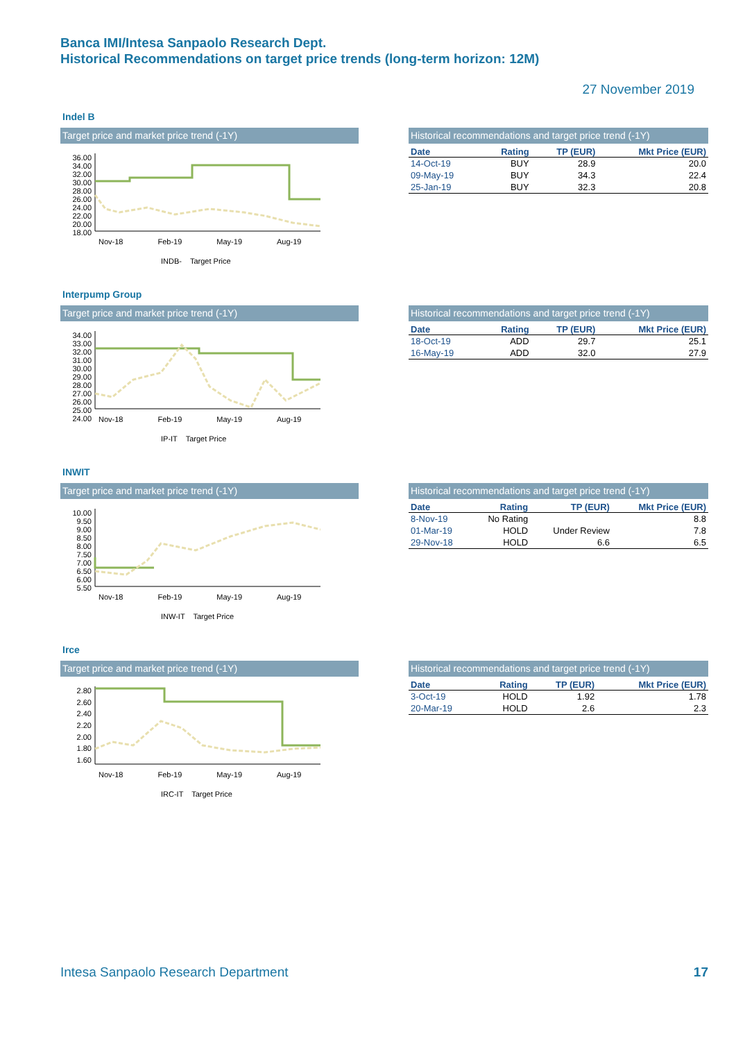Banca IMI/Intesa Sanpaolo Research Dept.
Historical Recommendations on target price trends (long-term horizon: 12M)
27 November 2019
Indel B
Target price and market price trend (-1Y)
36.00
34.00
32.00
30.00
28.00
26.00
24.00
22.00
20.00
18.00
Nov-18 Feb-19 May-19 Aug-19
INDB- Target Price
Historical recommendations and target price trend (-1Y)
| Date | Rating | TP (EUR) | Mkt Price (EUR) |
| --- | --- | --- | --- |
| 14-Oct-19 | BUY | 28.9 | 20.0 |
| 09-May-19 | BUY | 34.3 | 22.4 |
| 25-Jan-19 | BUY | 32.3 | 20.8 |
Interpump Group
Target price and market price trend (-1Y)
34.00
33.00
32.00
31.00
30.00
29.00
28.00
27.00
26.00
25.00
24.00
Nov-18 Feb-19 May-19 Aug-19
IP-IT Target Price
Historical recommendations and target price trend (-1Y)
| Date | Rating | TP (EUR) | Mkt Price (EUR) |
| --- | --- | --- | --- |
| 18-Oct-19 | ADD | 29.7 | 25.1 |
| 16-May-19 | ADD | 32.0 | 27.9 |
INWIT
Target price and market price trend (-1Y)
10.00
9.50
9.00
8.50
8.00
7.50
7.00
6.50
6.00
5.50
Nov-18 Feb-19 May-19 Aug-19
INW-IT Target Price
Historical recommendations and target price trend (-1Y)
| Date | Rating | TP (EUR) | Mkt Price (EUR) |
| --- | --- | --- | --- |
| 8-Nov-19 | No Rating | | 8.8 |
| 01-Mar-19 | HOLD | Under Review | 7.8 |
| 29-Nov-18 | HOLD | 6.6 | 6.5 |
Irce
Target price and market price trend (-1Y)
2.80
2.60
2.40
2.20
2.00
1.80
1.60
Nov-18 Feb-19 May-19 Aug-19
IRC-IT Target Price
Historical recommendations and target price trend (-1Y)
| Date | Rating | TP (EUR) | Mkt Price (EUR) |
| --- | --- | --- | --- |
| 3-Oct-19 | HOLD | 1.92 | 1.78 |
| 20-Mar-19 | HOLD | 2.6 | 2.3 |
Intesa Sanpaolo Research Department 17